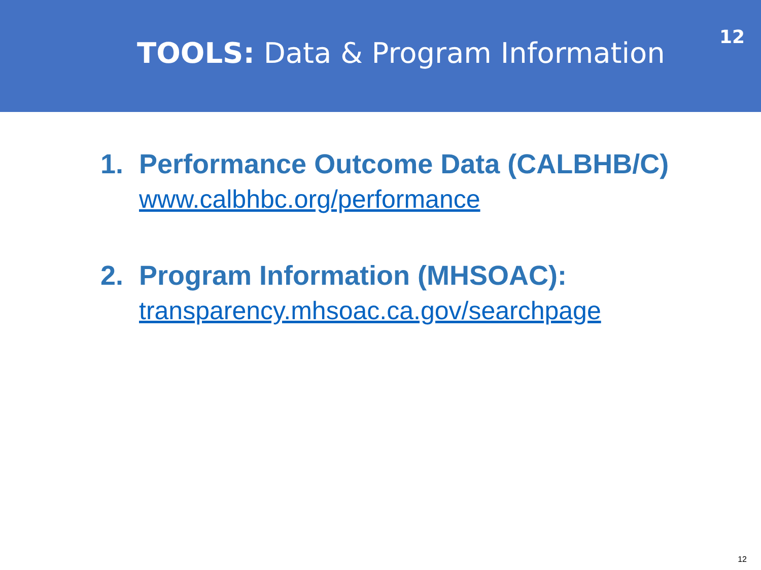TOOLS: Data & Program Information
12
1. Performance Outcome Data (CALBHB/C)
www.calbhbc.org/performance
2. Program Information (MHSOAC):
transparency.mhsoac.ca.gov/searchpage
12